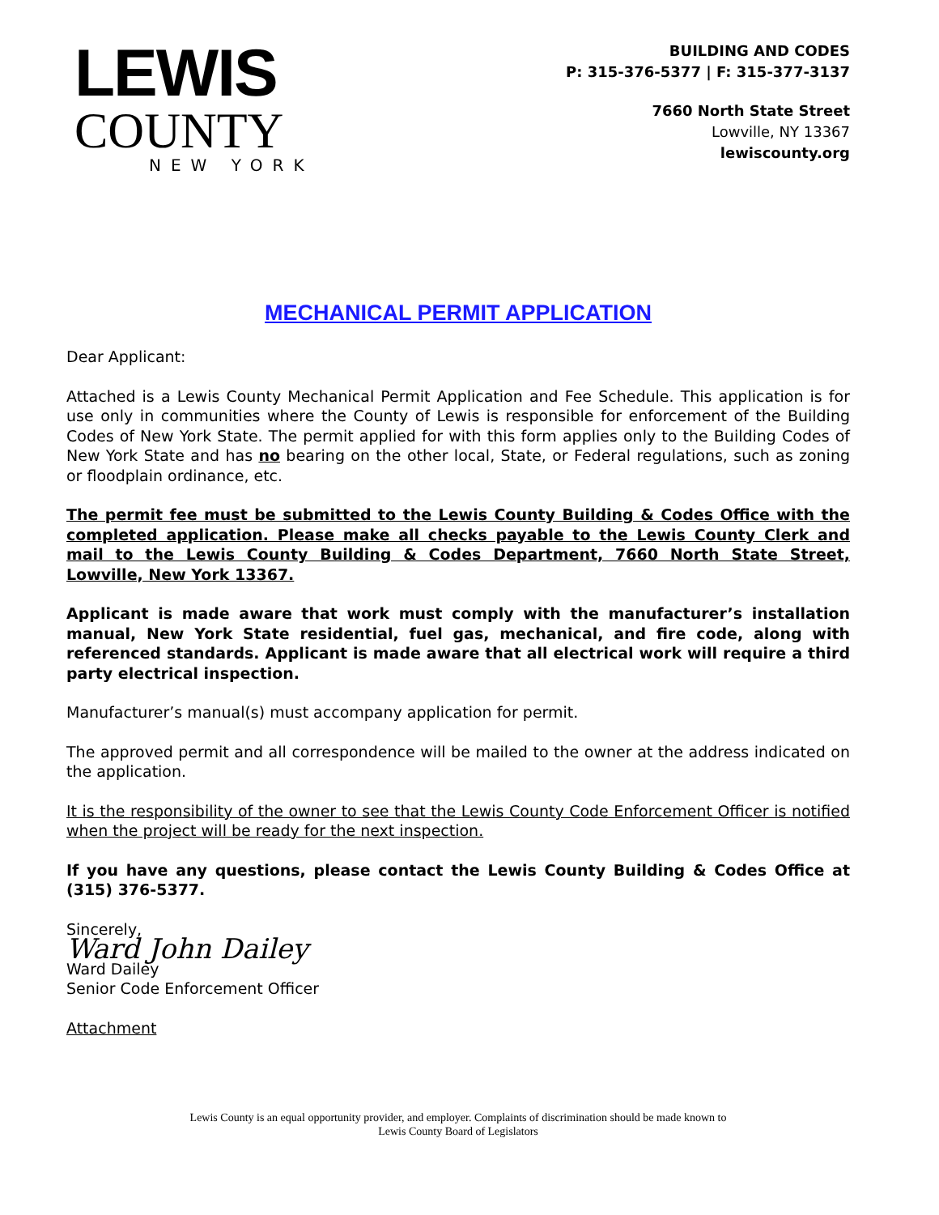LEWIS
COUNTY
NEW YORK
BUILDING AND CODES
P: 315-376-5377 | F: 315-377-3137
7660 North State Street
Lowville, NY 13367
lewiscounty.org
MECHANICAL PERMIT APPLICATION
Dear Applicant:
Attached is a Lewis County Mechanical Permit Application and Fee Schedule. This application is for use only in communities where the County of Lewis is responsible for enforcement of the Building Codes of New York State. The permit applied for with this form applies only to the Building Codes of New York State and has no bearing on the other local, State, or Federal regulations, such as zoning or floodplain ordinance, etc.
The permit fee must be submitted to the Lewis County Building & Codes Office with the completed application. Please make all checks payable to the Lewis County Clerk and mail to the Lewis County Building & Codes Department, 7660 North State Street, Lowville, New York 13367.
Applicant is made aware that work must comply with the manufacturer’s installation manual, New York State residential, fuel gas, mechanical, and fire code, along with referenced standards. Applicant is made aware that all electrical work will require a third party electrical inspection.
Manufacturer’s manual(s) must accompany application for permit.
The approved permit and all correspondence will be mailed to the owner at the address indicated on the application.
It is the responsibility of the owner to see that the Lewis County Code Enforcement Officer is notified when the project will be ready for the next inspection.
If you have any questions, please contact the Lewis County Building & Codes Office at (315) 376-5377.
Sincerely,
Ward John Dailey
Ward Dailey
Senior Code Enforcement Officer
Attachment
Lewis County is an equal opportunity provider, and employer. Complaints of discrimination should be made known to
Lewis County Board of Legislators